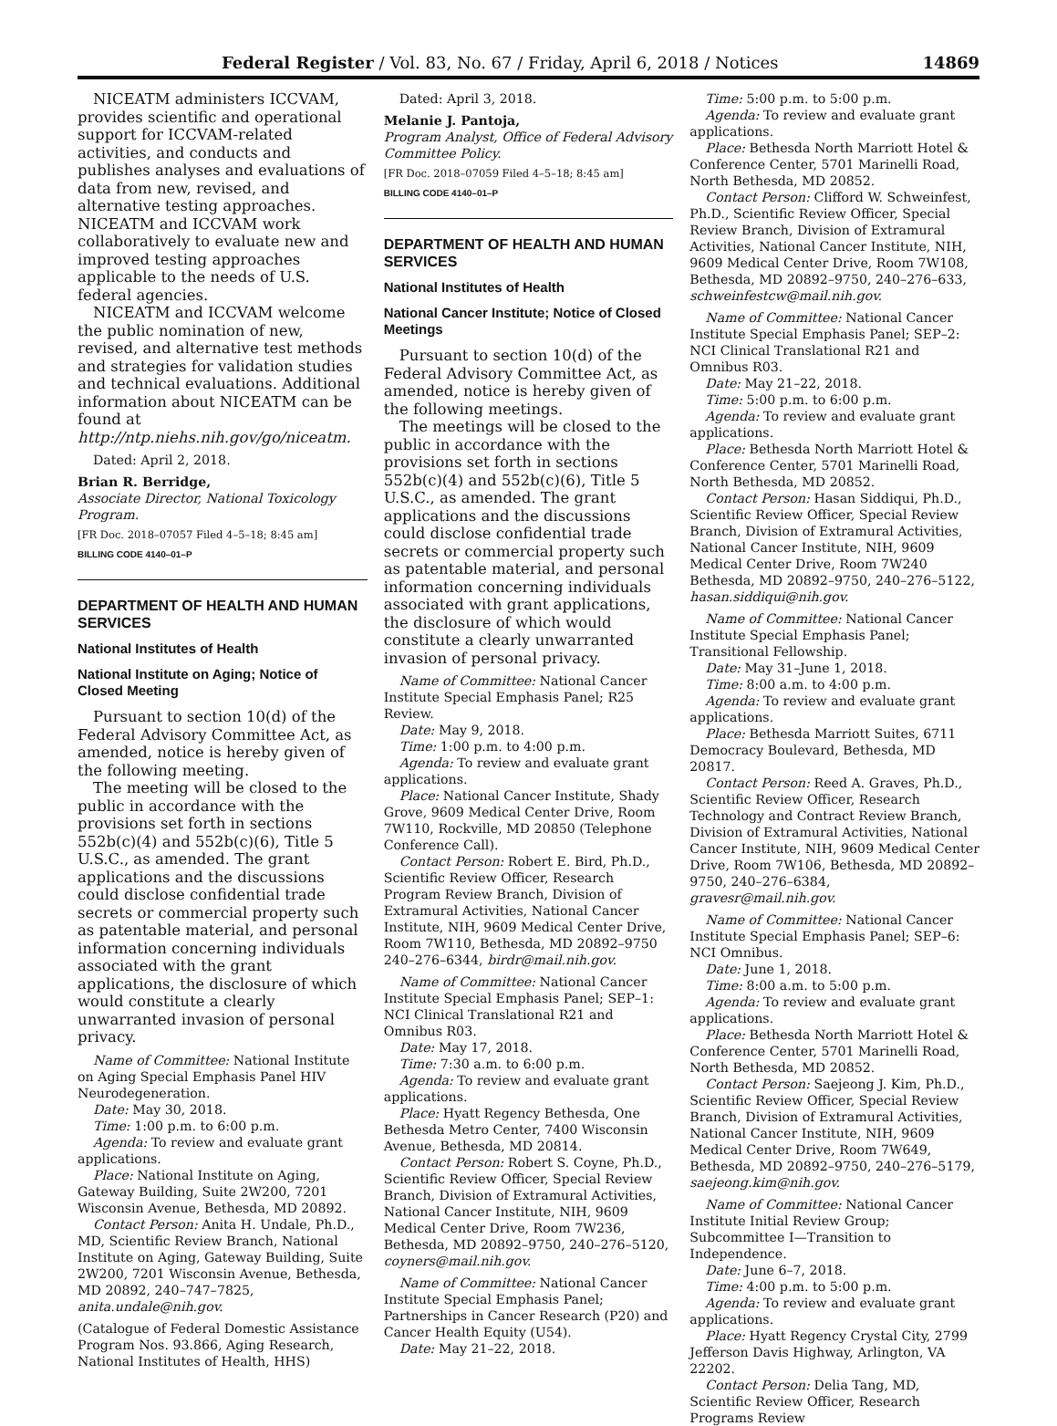Federal Register / Vol. 83, No. 67 / Friday, April 6, 2018 / Notices 14869
NICEATM administers ICCVAM, provides scientific and operational support for ICCVAM-related activities, and conducts and publishes analyses and evaluations of data from new, revised, and alternative testing approaches. NICEATM and ICCVAM work collaboratively to evaluate new and improved testing approaches applicable to the needs of U.S. federal agencies.
NICEATM and ICCVAM welcome the public nomination of new, revised, and alternative test methods and strategies for validation studies and technical evaluations. Additional information about NICEATM can be found at http://ntp.niehs.nih.gov/go/niceatm.
Dated: April 2, 2018.
Brian R. Berridge,
Associate Director, National Toxicology Program.
[FR Doc. 2018–07057 Filed 4–5–18; 8:45 am]
BILLING CODE 4140–01–P
DEPARTMENT OF HEALTH AND HUMAN SERVICES
National Institutes of Health
National Institute on Aging; Notice of Closed Meeting
Pursuant to section 10(d) of the Federal Advisory Committee Act, as amended, notice is hereby given of the following meeting.
The meeting will be closed to the public in accordance with the provisions set forth in sections 552b(c)(4) and 552b(c)(6), Title 5 U.S.C., as amended. The grant applications and the discussions could disclose confidential trade secrets or commercial property such as patentable material, and personal information concerning individuals associated with the grant applications, the disclosure of which would constitute a clearly unwarranted invasion of personal privacy.
Name of Committee: National Institute on Aging Special Emphasis Panel HIV Neurodegeneration.
Date: May 30, 2018.
Time: 1:00 p.m. to 6:00 p.m.
Agenda: To review and evaluate grant applications.
Place: National Institute on Aging, Gateway Building, Suite 2W200, 7201 Wisconsin Avenue, Bethesda, MD 20892.
Contact Person: Anita H. Undale, Ph.D., MD, Scientific Review Branch, National Institute on Aging, Gateway Building, Suite 2W200, 7201 Wisconsin Avenue, Bethesda, MD 20892, 240–747–7825, anita.undale@nih.gov.
(Catalogue of Federal Domestic Assistance Program Nos. 93.866, Aging Research, National Institutes of Health, HHS)
Dated: April 3, 2018.
Melanie J. Pantoja,
Program Analyst, Office of Federal Advisory Committee Policy.
[FR Doc. 2018–07059 Filed 4–5–18; 8:45 am]
BILLING CODE 4140–01–P
DEPARTMENT OF HEALTH AND HUMAN SERVICES
National Institutes of Health
National Cancer Institute; Notice of Closed Meetings
Pursuant to section 10(d) of the Federal Advisory Committee Act, as amended, notice is hereby given of the following meetings.
The meetings will be closed to the public in accordance with the provisions set forth in sections 552b(c)(4) and 552b(c)(6), Title 5 U.S.C., as amended. The grant applications and the discussions could disclose confidential trade secrets or commercial property such as patentable material, and personal information concerning individuals associated with grant applications, the disclosure of which would constitute a clearly unwarranted invasion of personal privacy.
Name of Committee: National Cancer Institute Special Emphasis Panel; R25 Review.
Date: May 9, 2018.
Time: 1:00 p.m. to 4:00 p.m.
Agenda: To review and evaluate grant applications.
Place: National Cancer Institute, Shady Grove, 9609 Medical Center Drive, Room 7W110, Rockville, MD 20850 (Telephone Conference Call).
Contact Person: Robert E. Bird, Ph.D., Scientific Review Officer, Research Program Review Branch, Division of Extramural Activities, National Cancer Institute, NIH, 9609 Medical Center Drive, Room 7W110, Bethesda, MD 20892–9750 240–276–6344, birdr@mail.nih.gov.
Name of Committee: National Cancer Institute Special Emphasis Panel; SEP–1: NCI Clinical Translational R21 and Omnibus R03.
Date: May 17, 2018.
Time: 7:30 a.m. to 6:00 p.m.
Agenda: To review and evaluate grant applications.
Place: Hyatt Regency Bethesda, One Bethesda Metro Center, 7400 Wisconsin Avenue, Bethesda, MD 20814.
Contact Person: Robert S. Coyne, Ph.D., Scientific Review Officer, Special Review Branch, Division of Extramural Activities, National Cancer Institute, NIH, 9609 Medical Center Drive, Room 7W236, Bethesda, MD 20892–9750, 240–276–5120, coyners@mail.nih.gov.
Name of Committee: National Cancer Institute Special Emphasis Panel; Partnerships in Cancer Research (P20) and Cancer Health Equity (U54).
Date: May 21–22, 2018.
Time: 5:00 p.m. to 5:00 p.m.
Agenda: To review and evaluate grant applications.
Place: Bethesda North Marriott Hotel & Conference Center, 5701 Marinelli Road, North Bethesda, MD 20852.
Contact Person: Clifford W. Schweinfest, Ph.D., Scientific Review Officer, Special Review Branch, Division of Extramural Activities, National Cancer Institute, NIH, 9609 Medical Center Drive, Room 7W108, Bethesda, MD 20892–9750, 240–276–633, schweinfestcw@mail.nih.gov.
Name of Committee: National Cancer Institute Special Emphasis Panel; SEP–2: NCI Clinical Translational R21 and Omnibus R03.
Date: May 21–22, 2018.
Time: 5:00 p.m. to 6:00 p.m.
Agenda: To review and evaluate grant applications.
Place: Bethesda North Marriott Hotel & Conference Center, 5701 Marinelli Road, North Bethesda, MD 20852.
Contact Person: Hasan Siddiqui, Ph.D., Scientific Review Officer, Special Review Branch, Division of Extramural Activities, National Cancer Institute, NIH, 9609 Medical Center Drive, Room 7W240 Bethesda, MD 20892–9750, 240–276–5122, hasan.siddiqui@nih.gov.
Name of Committee: National Cancer Institute Special Emphasis Panel; Transitional Fellowship.
Date: May 31–June 1, 2018.
Time: 8:00 a.m. to 4:00 p.m.
Agenda: To review and evaluate grant applications.
Place: Bethesda Marriott Suites, 6711 Democracy Boulevard, Bethesda, MD 20817.
Contact Person: Reed A. Graves, Ph.D., Scientific Review Officer, Research Technology and Contract Review Branch, Division of Extramural Activities, National Cancer Institute, NIH, 9609 Medical Center Drive, Room 7W106, Bethesda, MD 20892–9750, 240–276–6384, gravesr@mail.nih.gov.
Name of Committee: National Cancer Institute Special Emphasis Panel; SEP–6: NCI Omnibus.
Date: June 1, 2018.
Time: 8:00 a.m. to 5:00 p.m.
Agenda: To review and evaluate grant applications.
Place: Bethesda North Marriott Hotel & Conference Center, 5701 Marinelli Road, North Bethesda, MD 20852.
Contact Person: Saejeong J. Kim, Ph.D., Scientific Review Officer, Special Review Branch, Division of Extramural Activities, National Cancer Institute, NIH, 9609 Medical Center Drive, Room 7W649, Bethesda, MD 20892–9750, 240–276–5179, saejeong.kim@nih.gov.
Name of Committee: National Cancer Institute Initial Review Group; Subcommittee I—Transition to Independence.
Date: June 6–7, 2018.
Time: 4:00 p.m. to 5:00 p.m.
Agenda: To review and evaluate grant applications.
Place: Hyatt Regency Crystal City, 2799 Jefferson Davis Highway, Arlington, VA 22202.
Contact Person: Delia Tang, MD, Scientific Review Officer, Research Programs Review